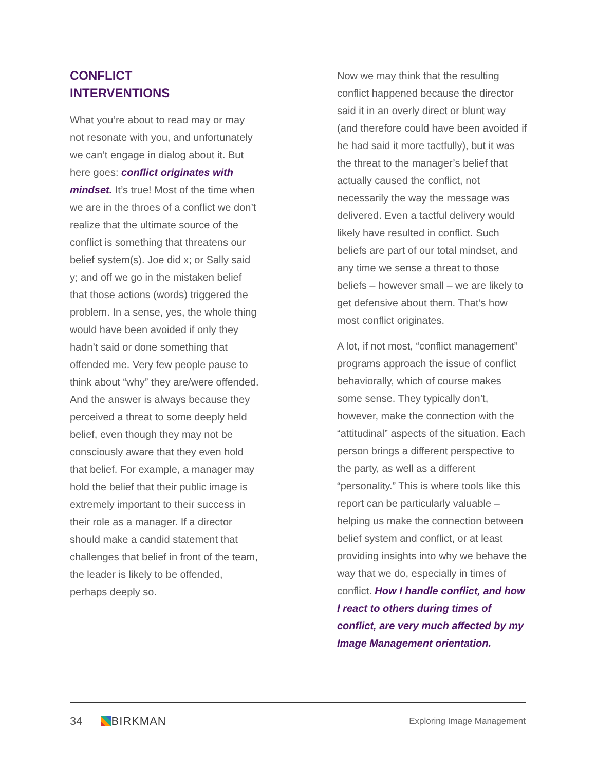CONFLICT
INTERVENTIONS
What you’re about to read may or may not resonate with you, and unfortunately we can’t engage in dialog about it. But here goes: conflict originates with mindset. It’s true! Most of the time when we are in the throes of a conflict we don’t realize that the ultimate source of the conflict is something that threatens our belief system(s). Joe did x; or Sally said y; and off we go in the mistaken belief that those actions (words) triggered the problem. In a sense, yes, the whole thing would have been avoided if only they hadn’t said or done something that offended me. Very few people pause to think about “why” they are/were offended. And the answer is always because they perceived a threat to some deeply held belief, even though they may not be consciously aware that they even hold that belief. For example, a manager may hold the belief that their public image is extremely important to their success in their role as a manager. If a director should make a candid statement that challenges that belief in front of the team, the leader is likely to be offended, perhaps deeply so.
Now we may think that the resulting conflict happened because the director said it in an overly direct or blunt way (and therefore could have been avoided if he had said it more tactfully), but it was the threat to the manager’s belief that actually caused the conflict, not necessarily the way the message was delivered. Even a tactful delivery would likely have resulted in conflict. Such beliefs are part of our total mindset, and any time we sense a threat to those beliefs – however small – we are likely to get defensive about them. That’s how most conflict originates.
A lot, if not most, “conflict management” programs approach the issue of conflict behaviorally, which of course makes some sense. They typically don’t, however, make the connection with the “attitudinal” aspects of the situation. Each person brings a different perspective to the party, as well as a different “personality.” This is where tools like this report can be particularly valuable – helping us make the connection between belief system and conflict, or at least providing insights into why we behave the way that we do, especially in times of conflict. How I handle conflict, and how I react to others during times of conflict, are very much affected by my Image Management orientation.
34 BIRKMAN
Exploring Image Management